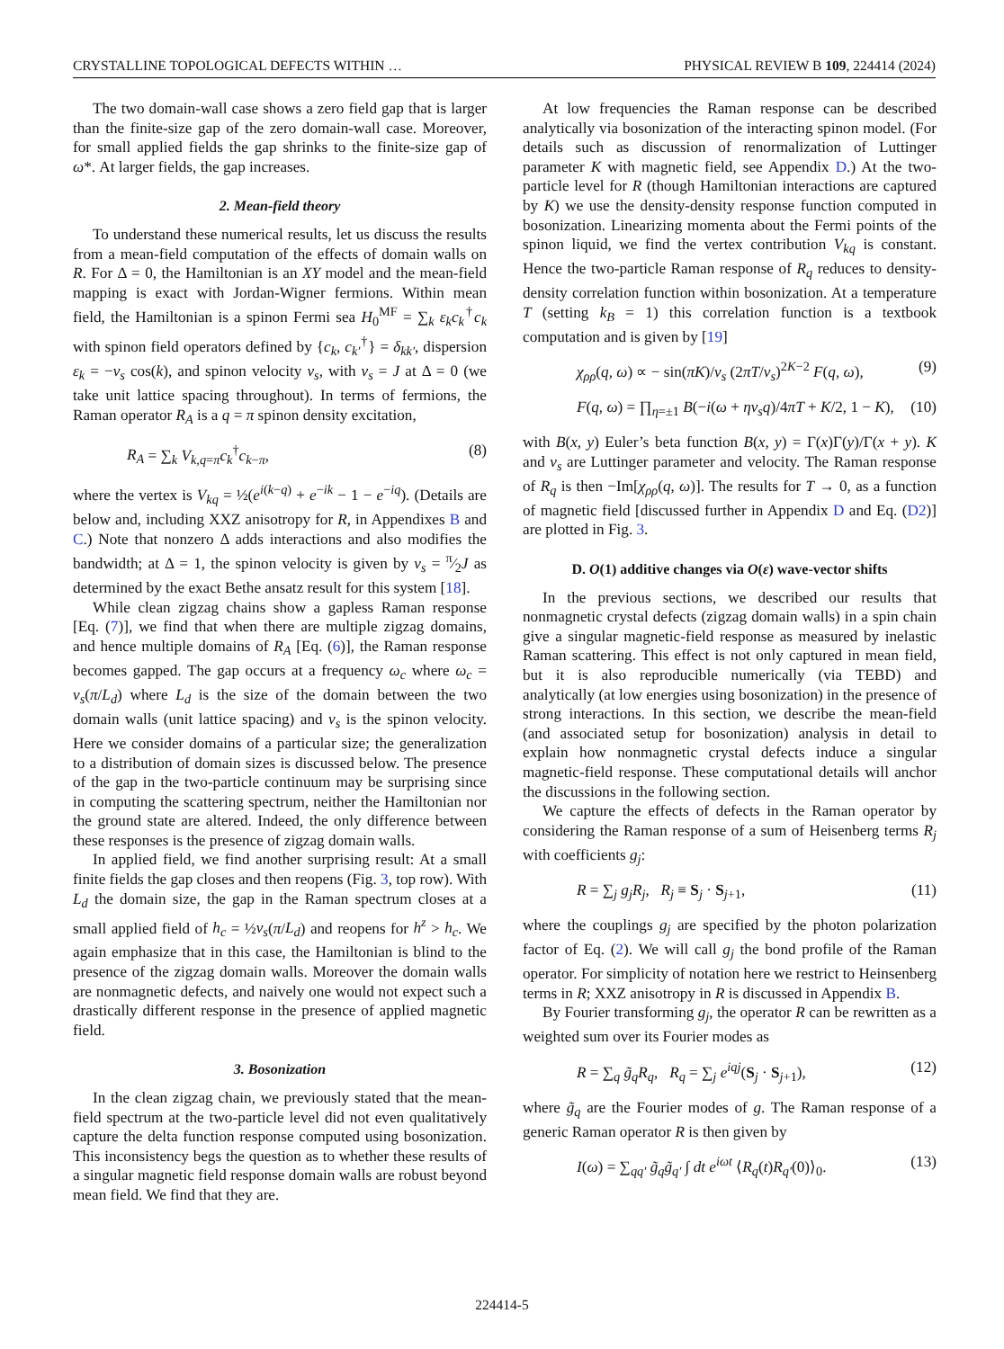CRYSTALLINE TOPOLOGICAL DEFECTS WITHIN … PHYSICAL REVIEW B 109, 224414 (2024)
The two domain-wall case shows a zero field gap that is larger than the finite-size gap of the zero domain-wall case. Moreover, for small applied fields the gap shrinks to the finite-size gap of ω*. At larger fields, the gap increases.
2. Mean-field theory
To understand these numerical results, let us discuss the results from a mean-field computation of the effects of domain walls on R. For Δ = 0, the Hamiltonian is an XY model and the mean-field mapping is exact with Jordan-Wigner fermions. Within mean field, the Hamiltonian is a spinon Fermi sea H<sub>0</sub><sup>MF</sup> = ∑<sub>k</sub> ε<sub>k</sub>c<sub>k</sub><sup>†</sup>c<sub>k</sub> with spinon field operators defined by {c<sub>k</sub>, c<sub>k′</sub><sup>†</sup>} = δ<sub>kk′</sub>, dispersion ε<sub>k</sub> = −v<sub>s</sub> cos(k), and spinon velocity v<sub>s</sub>, with v<sub>s</sub> = J at Δ = 0 (we take unit lattice spacing throughout). In terms of fermions, the Raman operator R<sub>A</sub> is a q = π spinon density excitation,
R<sub>A</sub> = ∑<sub>k</sub> V<sub>k,q=π</sub>c<sub>k</sub><sup>†</sup>c<sub>k−π</sub>, (8)
where the vertex is V<sub>kq</sub> = ½(e<sup>i(k−q)</sup> + e<sup>−ik</sup> − 1 − e<sup>−iq</sup>). (Details are below and, including XXZ anisotropy for R, in Appendixes B and C.) Note that nonzero Δ adds interactions and also modifies the bandwidth; at Δ = 1, the spinon velocity is given by v<sub>s</sub> = π⁄2J as determined by the exact Bethe ansatz result for this system [18].
While clean zigzag chains show a gapless Raman response [Eq. (7)], we find that when there are multiple zigzag domains, and hence multiple domains of R<sub>A</sub> [Eq. (6)], the Raman response becomes gapped. The gap occurs at a frequency ω<sub>c</sub> where ω<sub>c</sub> = v<sub>s</sub>(π/L<sub>d</sub>) where L<sub>d</sub> is the size of the domain between the two domain walls (unit lattice spacing) and v<sub>s</sub> is the spinon velocity. Here we consider domains of a particular size; the generalization to a distribution of domain sizes is discussed below. The presence of the gap in the two-particle continuum may be surprising since in computing the scattering spectrum, neither the Hamiltonian nor the ground state are altered. Indeed, the only difference between these responses is the presence of zigzag domain walls.
In applied field, we find another surprising result: At a small finite fields the gap closes and then reopens (Fig. 3, top row). With L<sub>d</sub> the domain size, the gap in the Raman spectrum closes at a small applied field of h<sub>c</sub> = ½v<sub>s</sub>(π/L<sub>d</sub>) and reopens for h<sup>z</sup> > h<sub>c</sub>. We again emphasize that in this case, the Hamiltonian is blind to the presence of the zigzag domain walls. Moreover the domain walls are nonmagnetic defects, and naively one would not expect such a drastically different response in the presence of applied magnetic field.
3. Bosonization
In the clean zigzag chain, we previously stated that the mean-field spectrum at the two-particle level did not even qualitatively capture the delta function response computed using bosonization. This inconsistency begs the question as to whether these results of a singular magnetic field response domain walls are robust beyond mean field. We find that they are.
At low frequencies the Raman response can be described analytically via bosonization of the interacting spinon model. (For details such as discussion of renormalization of Luttinger parameter K with magnetic field, see Appendix D.) At the two-particle level for R (though Hamiltonian interactions are captured by K) we use the density-density response function computed in bosonization. Linearizing momenta about the Fermi points of the spinon liquid, we find the vertex contribution V<sub>kq</sub> is constant. Hence the two-particle Raman response of R<sub>q</sub> reduces to density-density correlation function within bosonization. At a temperature T (setting k<sub>B</sub> = 1) this correlation function is a textbook computation and is given by [19]
χ<sub>ρρ</sub>(q, ω) ∝ − sin(πK)/v<sub>s</sub> (2πT/v<sub>s</sub>)<sup>2K−2</sup> F(q, ω), (9)
F(q, ω) = ∏<sub>η=±1</sub> B(−i(ω + ηv<sub>s</sub>q)/4πT + K/2, 1 − K), (10)
with B(x, y) Euler’s beta function B(x, y) = Γ(x)Γ(y)/Γ(x + y). K and v<sub>s</sub> are Luttinger parameter and velocity. The Raman response of R<sub>q</sub> is then −Im[χ<sub>ρρ</sub>(q, ω)]. The results for T → 0, as a function of magnetic field [discussed further in Appendix D and Eq. (D2)] are plotted in Fig. 3.
D. O(1) additive changes via O(ε) wave-vector shifts
In the previous sections, we described our results that nonmagnetic crystal defects (zigzag domain walls) in a spin chain give a singular magnetic-field response as measured by inelastic Raman scattering. This effect is not only captured in mean field, but it is also reproducible numerically (via TEBD) and analytically (at low energies using bosonization) in the presence of strong interactions. In this section, we describe the mean-field (and associated setup for bosonization) analysis in detail to explain how nonmagnetic crystal defects induce a singular magnetic-field response. These computational details will anchor the discussions in the following section.
We capture the effects of defects in the Raman operator by considering the Raman response of a sum of Heisenberg terms R<sub>j</sub> with coefficients g<sub>j</sub>:
R = ∑<sub>j</sub> g<sub>j</sub>R<sub>j</sub>, R<sub>j</sub> ≡ S<sub>j</sub> · S<sub>j+1</sub>, (11)
where the couplings g<sub>j</sub> are specified by the photon polarization factor of Eq. (2). We will call g<sub>j</sub> the bond profile of the Raman operator. For simplicity of notation here we restrict to Heinsenberg terms in R; XXZ anisotropy in R is discussed in Appendix B.
By Fourier transforming g<sub>j</sub>, the operator R can be rewritten as a weighted sum over its Fourier modes as
R = ∑<sub>q</sub> g̃<sub>q</sub>R<sub>q</sub>, R<sub>q</sub> = ∑<sub>j</sub> e<sup>iqj</sup>(S<sub>j</sub> · S<sub>j+1</sub>), (12)
where g̃<sub>q</sub> are the Fourier modes of g. The Raman response of a generic Raman operator R is then given by
I(ω) = ∑<sub>qq′</sub> g̃<sub>q</sub>g̃<sub>q′</sub> ∫ dt e<sup>iωt</sup> ⟨R<sub>q</sub>(t)R<sub>q′</sub>(0)⟩<sub>0</sub>. (13)
224414-5